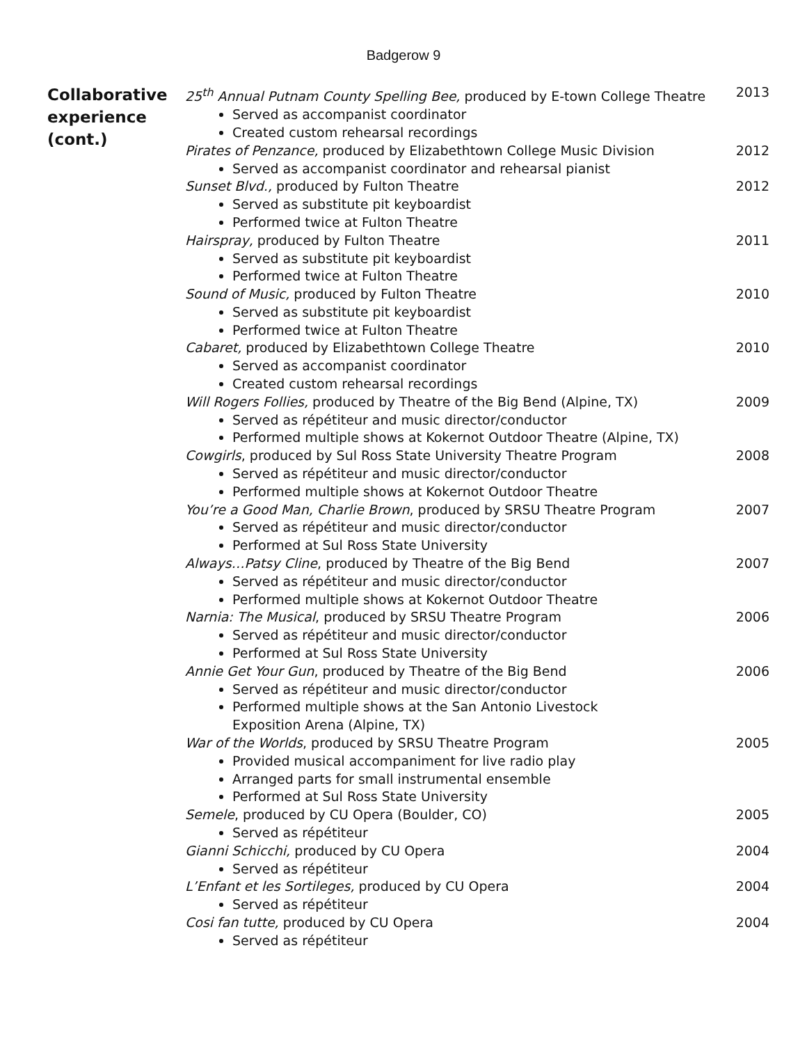Badgerow 9
Collaborative experience (cont.)
25<sup>th</sup> Annual Putnam County Spelling Bee, produced by E-town College Theatre 2013
Served as accompanist coordinator
Created custom rehearsal recordings
Pirates of Penzance, produced by Elizabethtown College Music Division 2012
Served as accompanist coordinator and rehearsal pianist
Sunset Blvd., produced by Fulton Theatre 2012
Served as substitute pit keyboardist
Performed twice at Fulton Theatre
Hairspray, produced by Fulton Theatre 2011
Served as substitute pit keyboardist
Performed twice at Fulton Theatre
Sound of Music, produced by Fulton Theatre 2010
Served as substitute pit keyboardist
Performed twice at Fulton Theatre
Cabaret, produced by Elizabethtown College Theatre 2010
Served as accompanist coordinator
Created custom rehearsal recordings
Will Rogers Follies, produced by Theatre of the Big Bend (Alpine, TX) 2009
Served as répétiteur and music director/conductor
Performed multiple shows at Kokernot Outdoor Theatre (Alpine, TX)
Cowgirls, produced by Sul Ross State University Theatre Program 2008
Served as répétiteur and music director/conductor
Performed multiple shows at Kokernot Outdoor Theatre
You’re a Good Man, Charlie Brown, produced by SRSU Theatre Program 2007
Served as répétiteur and music director/conductor
Performed at Sul Ross State University
Always…Patsy Cline, produced by Theatre of the Big Bend 2007
Served as répétiteur and music director/conductor
Performed multiple shows at Kokernot Outdoor Theatre
Narnia: The Musical, produced by SRSU Theatre Program 2006
Served as répétiteur and music director/conductor
Performed at Sul Ross State University
Annie Get Your Gun, produced by Theatre of the Big Bend 2006
Served as répétiteur and music director/conductor
Performed multiple shows at the San Antonio Livestock
Exposition Arena (Alpine, TX)
War of the Worlds, produced by SRSU Theatre Program 2005
Provided musical accompaniment for live radio play
Arranged parts for small instrumental ensemble
Performed at Sul Ross State University
Semele, produced by CU Opera (Boulder, CO) 2005
Served as répétiteur
Gianni Schicchi, produced by CU Opera 2004
Served as répétiteur
L’Enfant et les Sortileges, produced by CU Opera 2004
Served as répétiteur
Cosi fan tutte, produced by CU Opera 2004
Served as répétiteur